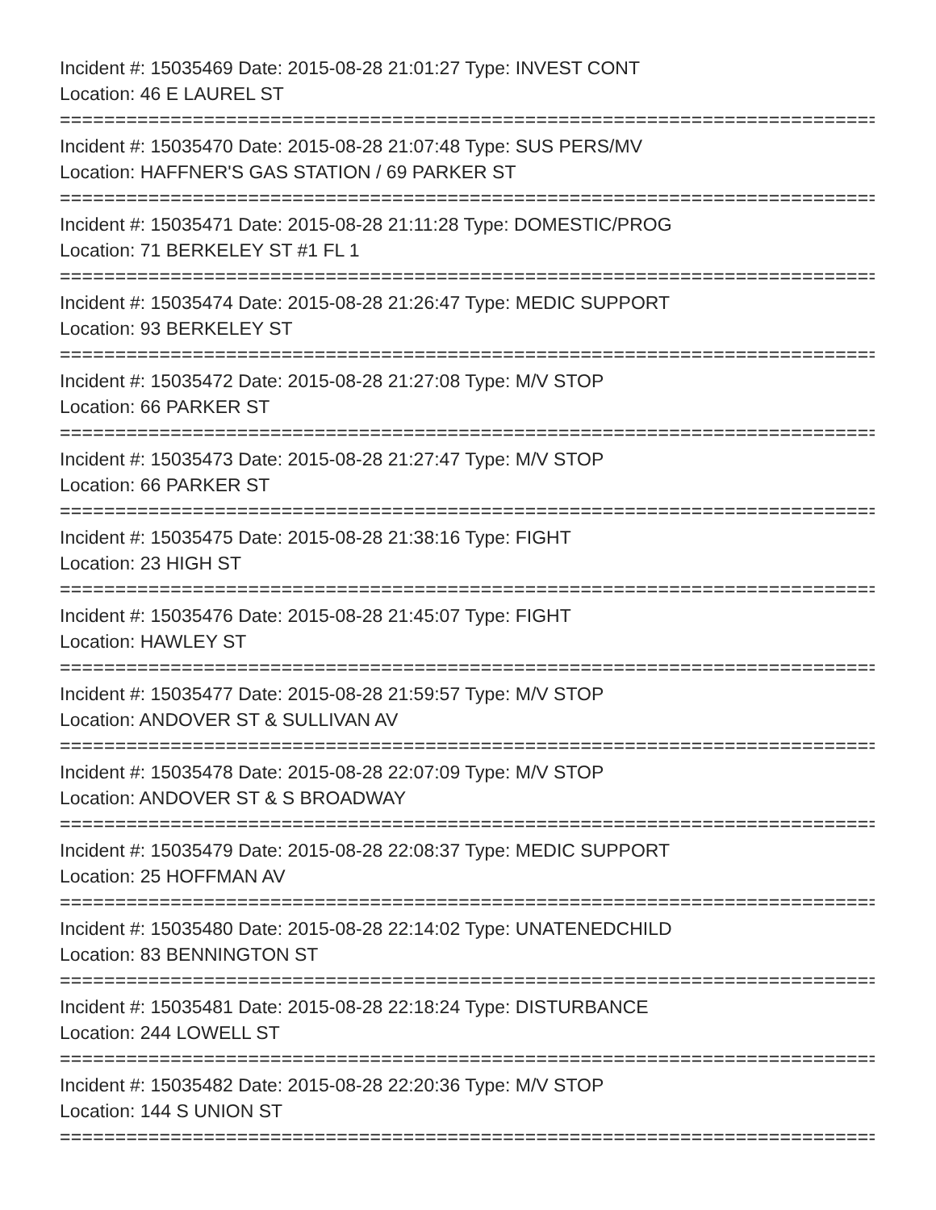Incident #: 15035469 Date: 2015-08-28 21:01:27 Type: INVEST CONT
Location: 46 E LAUREL ST
================================================================================
Incident #: 15035470 Date: 2015-08-28 21:07:48 Type: SUS PERS/MV
Location: HAFFNER'S GAS STATION / 69 PARKER ST
================================================================================
Incident #: 15035471 Date: 2015-08-28 21:11:28 Type: DOMESTIC/PROG
Location: 71 BERKELEY ST #1 FL 1
================================================================================
Incident #: 15035474 Date: 2015-08-28 21:26:47 Type: MEDIC SUPPORT
Location: 93 BERKELEY ST
================================================================================
Incident #: 15035472 Date: 2015-08-28 21:27:08 Type: M/V STOP
Location: 66 PARKER ST
================================================================================
Incident #: 15035473 Date: 2015-08-28 21:27:47 Type: M/V STOP
Location: 66 PARKER ST
================================================================================
Incident #: 15035475 Date: 2015-08-28 21:38:16 Type: FIGHT
Location: 23 HIGH ST
================================================================================
Incident #: 15035476 Date: 2015-08-28 21:45:07 Type: FIGHT
Location: HAWLEY ST
================================================================================
Incident #: 15035477 Date: 2015-08-28 21:59:57 Type: M/V STOP
Location: ANDOVER ST & SULLIVAN AV
================================================================================
Incident #: 15035478 Date: 2015-08-28 22:07:09 Type: M/V STOP
Location: ANDOVER ST & S BROADWAY
================================================================================
Incident #: 15035479 Date: 2015-08-28 22:08:37 Type: MEDIC SUPPORT
Location: 25 HOFFMAN AV
================================================================================
Incident #: 15035480 Date: 2015-08-28 22:14:02 Type: UNATENEDCHILD
Location: 83 BENNINGTON ST
================================================================================
Incident #: 15035481 Date: 2015-08-28 22:18:24 Type: DISTURBANCE
Location: 244 LOWELL ST
================================================================================
Incident #: 15035482 Date: 2015-08-28 22:20:36 Type: M/V STOP
Location: 144 S UNION ST
================================================================================